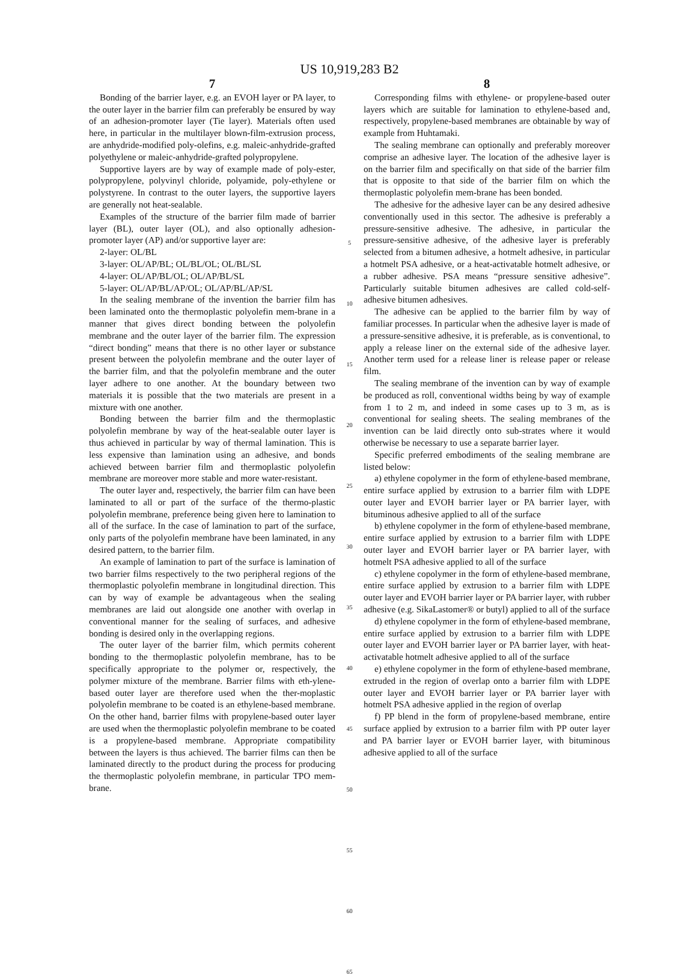US 10,919,283 B2
7
Bonding of the barrier layer, e.g. an EVOH layer or PA layer, to the outer layer in the barrier film can preferably be ensured by way of an adhesion-promoter layer (Tie layer). Materials often used here, in particular in the multilayer blown-film-extrusion process, are anhydride-modified poly-olefins, e.g. maleic-anhydride-grafted polyethylene or maleic-anhydride-grafted polypropylene.
Supportive layers are by way of example made of poly-ester, polypropylene, polyvinyl chloride, polyamide, poly-ethylene or polystyrene. In contrast to the outer layers, the supportive layers are generally not heat-sealable.
Examples of the structure of the barrier film made of barrier layer (BL), outer layer (OL), and also optionally adhesion-promoter layer (AP) and/or supportive layer are:
2-layer: OL/BL
3-layer: OL/AP/BL; OL/BL/OL; OL/BL/SL
4-layer: OL/AP/BL/OL; OL/AP/BL/SL
5-layer: OL/AP/BL/AP/OL; OL/AP/BL/AP/SL
In the sealing membrane of the invention the barrier film has been laminated onto the thermoplastic polyolefin mem-brane in a manner that gives direct bonding between the polyolefin membrane and the outer layer of the barrier film. The expression “direct bonding” means that there is no other layer or substance present between the polyolefin membrane and the outer layer of the barrier film, and that the polyolefin membrane and the outer layer adhere to one another. At the boundary between two materials it is possible that the two materials are present in a mixture with one another.
Bonding between the barrier film and the thermoplastic polyolefin membrane by way of the heat-sealable outer layer is thus achieved in particular by way of thermal lamination. This is less expensive than lamination using an adhesive, and bonds achieved between barrier film and thermoplastic polyolefin membrane are moreover more stable and more water-resistant.
The outer layer and, respectively, the barrier film can have been laminated to all or part of the surface of the thermo-plastic polyolefin membrane, preference being given here to lamination to all of the surface. In the case of lamination to part of the surface, only parts of the polyolefin membrane have been laminated, in any desired pattern, to the barrier film.
An example of lamination to part of the surface is lamination of two barrier films respectively to the two peripheral regions of the thermoplastic polyolefin membrane in longitudinal direction. This can by way of example be advantageous when the sealing membranes are laid out alongside one another with overlap in conventional manner for the sealing of surfaces, and adhesive bonding is desired only in the overlapping regions.
The outer layer of the barrier film, which permits coherent bonding to the thermoplastic polyolefin membrane, has to be specifically appropriate to the polymer or, respectively, the polymer mixture of the membrane. Barrier films with eth-ylene-based outer layer are therefore used when the ther-moplastic polyolefin membrane to be coated is an ethylene-based membrane. On the other hand, barrier films with propylene-based outer layer are used when the thermoplastic polyolefin membrane to be coated is a propylene-based membrane. Appropriate compatibility between the layers is thus achieved. The barrier films can then be laminated directly to the product during the process for producing the thermoplastic polyolefin membrane, in particular TPO mem-brane.
5
10
15
20
25
30
35
40
45
50
55
60
65
8
Corresponding films with ethylene- or propylene-based outer layers which are suitable for lamination to ethylene-based and, respectively, propylene-based membranes are obtainable by way of example from Huhtamaki.
The sealing membrane can optionally and preferably moreover comprise an adhesive layer. The location of the adhesive layer is on the barrier film and specifically on that side of the barrier film that is opposite to that side of the barrier film on which the thermoplastic polyolefin mem-brane has been bonded.
The adhesive for the adhesive layer can be any desired adhesive conventionally used in this sector. The adhesive is preferably a pressure-sensitive adhesive. The adhesive, in particular the pressure-sensitive adhesive, of the adhesive layer is preferably selected from a bitumen adhesive, a hotmelt adhesive, in particular a hotmelt PSA adhesive, or a heat-activatable hotmelt adhesive, or a rubber adhesive. PSA means “pressure sensitive adhesive”. Particularly suitable bitumen adhesives are called cold-self-adhesive bitumen adhesives.
The adhesive can be applied to the barrier film by way of familiar processes. In particular when the adhesive layer is made of a pressure-sensitive adhesive, it is preferable, as is conventional, to apply a release liner on the external side of the adhesive layer. Another term used for a release liner is release paper or release film.
The sealing membrane of the invention can by way of example be produced as roll, conventional widths being by way of example from 1 to 2 m, and indeed in some cases up to 3 m, as is conventional for sealing sheets. The sealing membranes of the invention can be laid directly onto sub-strates where it would otherwise be necessary to use a separate barrier layer.
Specific preferred embodiments of the sealing membrane are listed below:
a) ethylene copolymer in the form of ethylene-based membrane, entire surface applied by extrusion to a barrier film with LDPE outer layer and EVOH barrier layer or PA barrier layer, with bituminous adhesive applied to all of the surface
b) ethylene copolymer in the form of ethylene-based membrane, entire surface applied by extrusion to a barrier film with LDPE outer layer and EVOH barrier layer or PA barrier layer, with hotmelt PSA adhesive applied to all of the surface
c) ethylene copolymer in the form of ethylene-based membrane, entire surface applied by extrusion to a barrier film with LDPE outer layer and EVOH barrier layer or PA barrier layer, with rubber adhesive (e.g. SikaLastomer® or butyl) applied to all of the surface
d) ethylene copolymer in the form of ethylene-based membrane, entire surface applied by extrusion to a barrier film with LDPE outer layer and EVOH barrier layer or PA barrier layer, with heat-activatable hotmelt adhesive applied to all of the surface
e) ethylene copolymer in the form of ethylene-based membrane, extruded in the region of overlap onto a barrier film with LDPE outer layer and EVOH barrier layer or PA barrier layer with hotmelt PSA adhesive applied in the region of overlap
f) PP blend in the form of propylene-based membrane, entire surface applied by extrusion to a barrier film with PP outer layer and PA barrier layer or EVOH barrier layer, with bituminous adhesive applied to all of the surface